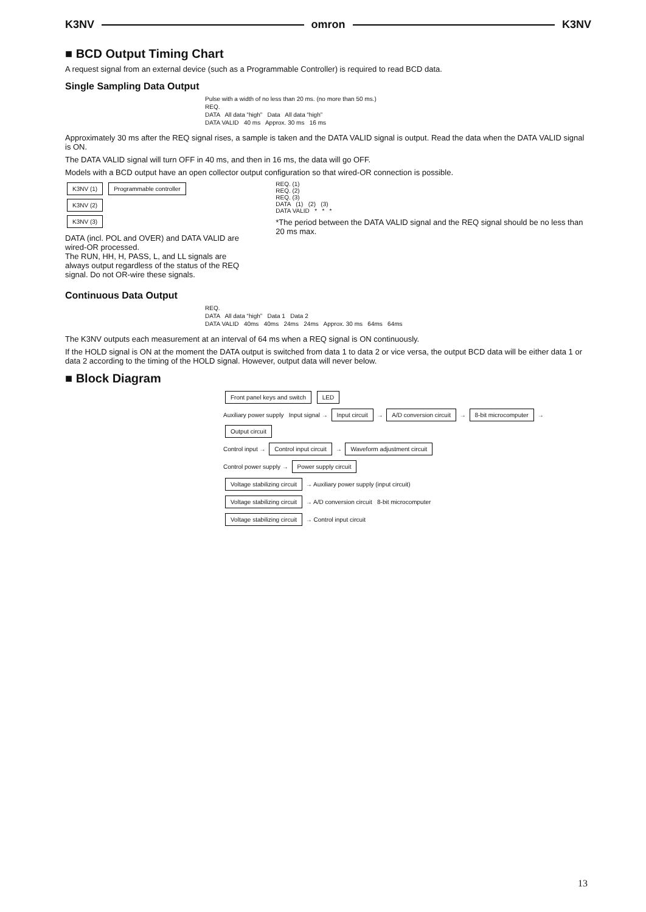K3NV omron K3NV
■ BCD Output Timing Chart
A request signal from an external device (such as a Programmable Controller) is required to read BCD data.
Single Sampling Data Output
Pulse with a width of no less than 20 ms. (no more than 50 ms.)
REQ.
DATA All data “high” Data All data “high”
DATA VALID 40 ms Approx. 30 ms 16 ms
Approximately 30 ms after the REQ signal rises, a sample is taken and the DATA VALID signal is output. Read the data when the DATA VALID signal is ON.
The DATA VALID signal will turn OFF in 40 ms, and then in 16 ms, the data will go OFF.
Models with a BCD output have an open collector output configuration so that wired-OR connection is possible.
K3NV (1) Programmable controller
K3NV (2)
K3NV (3)
DATA (incl. POL and OVER) and DATA VALID are wired-OR processed.
The RUN, HH, H, PASS, L, and LL signals are always output regardless of the status of the REQ signal. Do not OR-wire these signals.
REQ. (1)
REQ. (2)
REQ. (3)
DATA (1) (2) (3)
DATA VALID * * *
*The period between the DATA VALID signal and the REQ signal should be no less than 20 ms max.
Continuous Data Output
REQ.
DATA All data “high” Data 1 Data 2
DATA VALID 40ms 40ms 24ms 24ms Approx. 30 ms 64ms 64ms
The K3NV outputs each measurement at an interval of 64 ms when a REQ signal is ON continuously.
If the HOLD signal is ON at the moment the DATA output is switched from data 1 to data 2 or vice versa, the output BCD data will be either data 1 or data 2 according to the timing of the HOLD signal. However, output data will never below.
■ Block Diagram
Front panel keys and switch LED
Auxiliary power supply Input signal → Input circuit → A/D conversion circuit → 8-bit microcomputer → Output circuit
Control input → Control input circuit → Waveform adjustment circuit
Control power supply → Power supply circuit
Voltage stabilizing circuit → Auxiliary power supply (input circuit)
Voltage stabilizing circuit → A/D conversion circuit 8-bit microcomputer
Voltage stabilizing circuit → Control input circuit
13